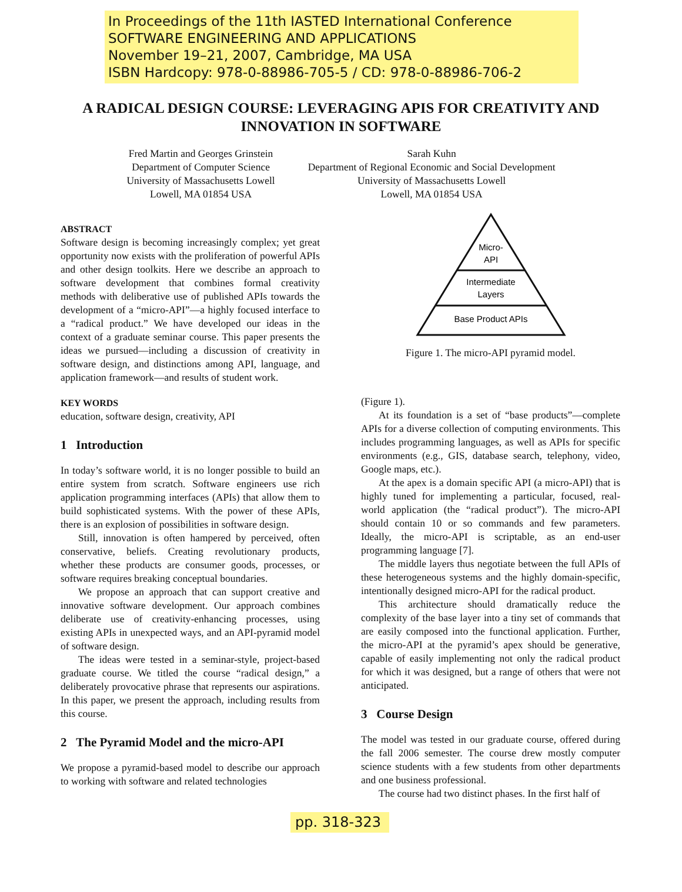In Proceedings of the 11th IASTED International Conference
SOFTWARE ENGINEERING AND APPLICATIONS
November 19–21, 2007, Cambridge, MA USA
ISBN Hardcopy: 978-0-88986-705-5 / CD: 978-0-88986-706-2
A RADICAL DESIGN COURSE: LEVERAGING APIS FOR CREATIVITY AND INNOVATION IN SOFTWARE
Fred Martin and Georges Grinstein
Department of Computer Science
University of Massachusetts Lowell
Lowell, MA 01854 USA
Sarah Kuhn
Department of Regional Economic and Social Development
University of Massachusetts Lowell
Lowell, MA 01854 USA
ABSTRACT
Software design is becoming increasingly complex; yet great opportunity now exists with the proliferation of powerful APIs and other design toolkits. Here we describe an approach to software development that combines formal creativity methods with deliberative use of published APIs towards the development of a “micro-API”—a highly focused interface to a “radical product.” We have developed our ideas in the context of a graduate seminar course. This paper presents the ideas we pursued—including a discussion of creativity in software design, and distinctions among API, language, and application framework—and results of student work.
KEY WORDS
education, software design, creativity, API
1 Introduction
In today’s software world, it is no longer possible to build an entire system from scratch. Software engineers use rich application programming interfaces (APIs) that allow them to build sophisticated systems. With the power of these APIs, there is an explosion of possibilities in software design.
Still, innovation is often hampered by perceived, often conservative, beliefs. Creating revolutionary products, whether these products are consumer goods, processes, or software requires breaking conceptual boundaries.
We propose an approach that can support creative and innovative software development. Our approach combines deliberate use of creativity-enhancing processes, using existing APIs in unexpected ways, and an API-pyramid model of software design.
The ideas were tested in a seminar-style, project-based graduate course. We titled the course “radical design,” a deliberately provocative phrase that represents our aspirations. In this paper, we present the approach, including results from this course.
2 The Pyramid Model and the micro-API
We propose a pyramid-based model to describe our approach to working with software and related technologies
Micro-
API
Intermediate
Layers
Base Product APIs
Figure 1. The micro-API pyramid model.
(Figure 1).
At its foundation is a set of “base products”—complete APIs for a diverse collection of computing environments. This includes programming languages, as well as APIs for specific environments (e.g., GIS, database search, telephony, video, Google maps, etc.).
At the apex is a domain specific API (a micro-API) that is highly tuned for implementing a particular, focused, real-world application (the “radical product”). The micro-API should contain 10 or so commands and few parameters. Ideally, the micro-API is scriptable, as an end-user programming language [7].
The middle layers thus negotiate between the full APIs of these heterogeneous systems and the highly domain-specific, intentionally designed micro-API for the radical product.
This architecture should dramatically reduce the complexity of the base layer into a tiny set of commands that are easily composed into the functional application. Further, the micro-API at the pyramid’s apex should be generative, capable of easily implementing not only the radical product for which it was designed, but a range of others that were not anticipated.
3 Course Design
The model was tested in our graduate course, offered during the fall 2006 semester. The course drew mostly computer science students with a few students from other departments and one business professional.
The course had two distinct phases. In the first half of
pp. 318-323